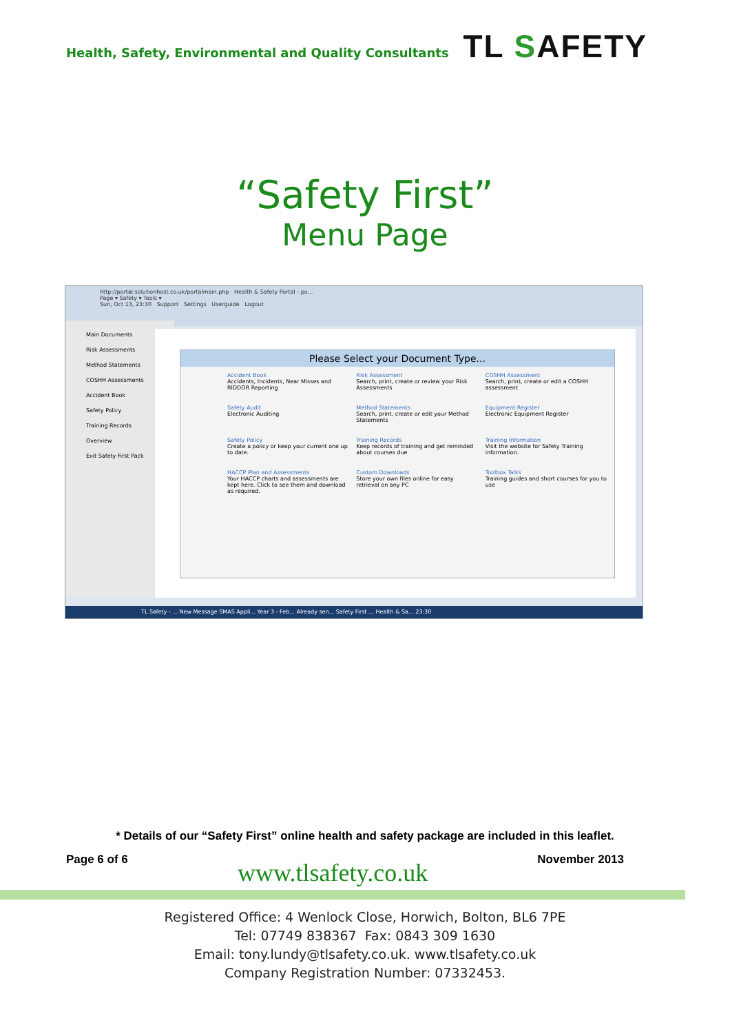Health, Safety, Environmental and Quality Consultants
TL SAFETY
“Safety First”
Menu Page
http://portal.solutionhost.co.uk/portalmain.php Health & Safety Portal - po...
Page ▾ Safety ▾ Tools ▾
Sun, Oct 13, 23:30 Support Settings Userguide Logout
Main Documents
Risk Assessments
Method Statements
COSHH Assessments
Accident Book
Safety Policy
Training Records
Overview
Exit Safety First Pack
Please Select your Document Type...
Accident Book
Accidents, Incidents, Near Misses and RIDDOR Reporting
Risk Assessment
Search, print, create or review your Risk Assessments
COSHH Assessment
Search, print, create or edit a COSHH assessment
Safety Audit
Electronic Auditing
Method Statements
Search, print, create or edit your Method Statements
Equipment Register
Electronic Equipment Register
Safety Policy
Create a policy or keep your current one up to date.
Training Records
Keep records of training and get reminded about courses due
Training Information
Visit the website for Safety Training information.
HACCP Plan and Assessments
Your HACCP charts and assessments are kept here. Click to see them and download as required.
Custom Downloads
Store your own files online for easy retrieval on any PC
Toolbox Talks
Training guides and short courses for you to use
TL Safety - ... New Message SMAS Appli... Year 3 - Feb... Already sen... Safety First ... Health & Sa... 23:30
* Details of our “Safety First” online health and safety package are included in this leaflet.
Page 6 of 6
www.tlsafety.co.uk
November 2013
Registered Office: 4 Wenlock Close, Horwich, Bolton, BL6 7PE
Tel: 07749 838367 Fax: 0843 309 1630
Email: tony.lundy@tlsafety.co.uk. www.tlsafety.co.uk
Company Registration Number: 07332453.